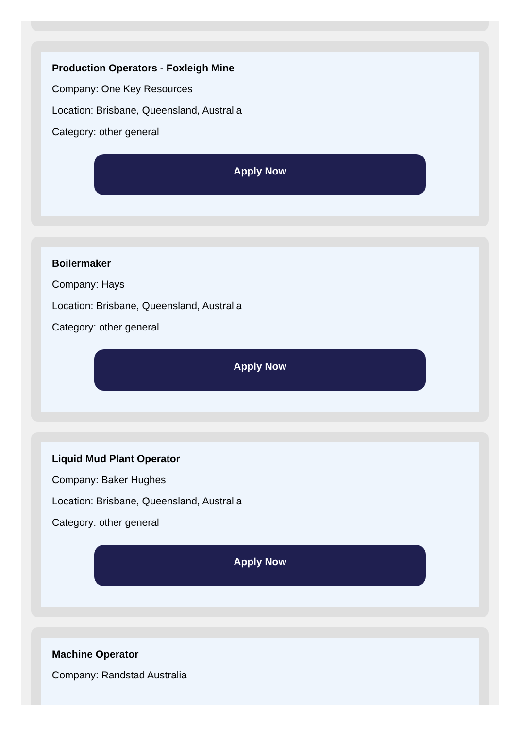Production Operators - Foxleigh Mine
Company: One Key Resources
Location: Brisbane, Queensland, Australia
Category: other general
Apply Now
Boilermaker
Company: Hays
Location: Brisbane, Queensland, Australia
Category: other general
Apply Now
Liquid Mud Plant Operator
Company: Baker Hughes
Location: Brisbane, Queensland, Australia
Category: other general
Apply Now
Machine Operator
Company: Randstad Australia